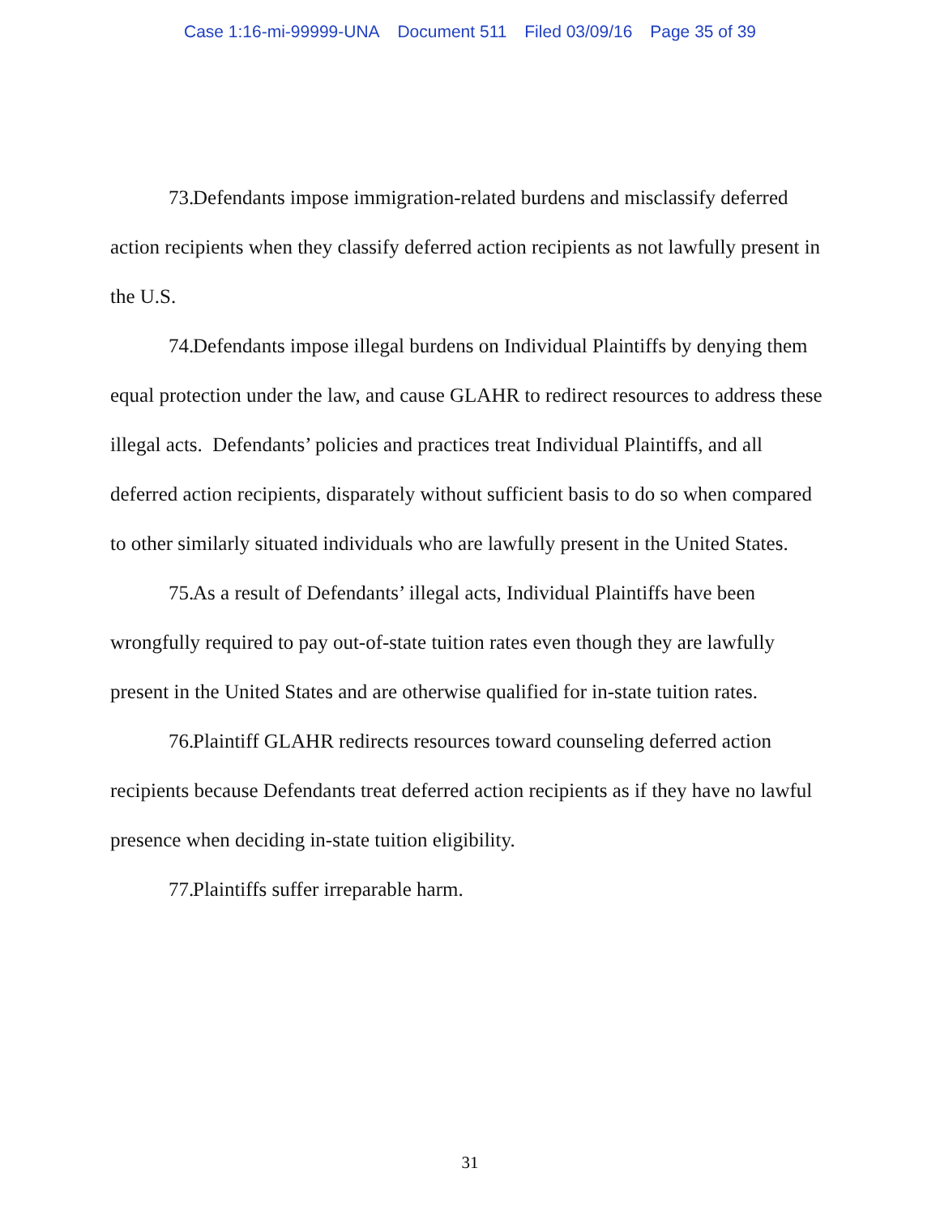Case 1:16-mi-99999-UNA Document 511 Filed 03/09/16 Page 35 of 39
73. Defendants impose immigration-related burdens and misclassify deferred action recipients when they classify deferred action recipients as not lawfully present in the U.S.
74. Defendants impose illegal burdens on Individual Plaintiffs by denying them equal protection under the law, and cause GLAHR to redirect resources to address these illegal acts. Defendants’ policies and practices treat Individual Plaintiffs, and all deferred action recipients, disparately without sufficient basis to do so when compared to other similarly situated individuals who are lawfully present in the United States.
75. As a result of Defendants’ illegal acts, Individual Plaintiffs have been wrongfully required to pay out-of-state tuition rates even though they are lawfully present in the United States and are otherwise qualified for in-state tuition rates.
76. Plaintiff GLAHR redirects resources toward counseling deferred action recipients because Defendants treat deferred action recipients as if they have no lawful presence when deciding in-state tuition eligibility.
77. Plaintiffs suffer irreparable harm.
31